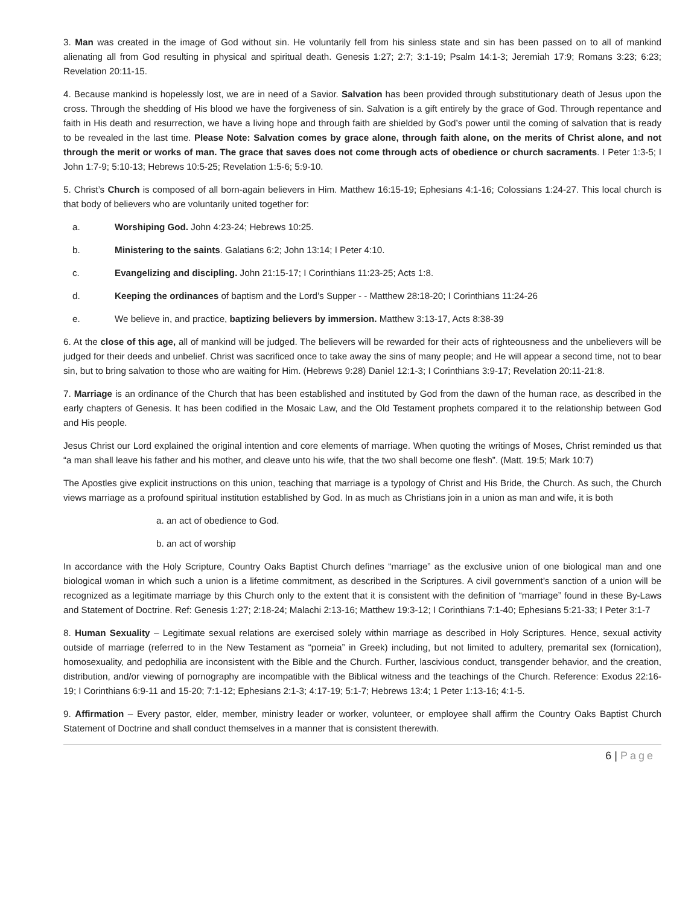3. Man was created in the image of God without sin. He voluntarily fell from his sinless state and sin has been passed on to all of mankind alienating all from God resulting in physical and spiritual death. Genesis 1:27; 2:7; 3:1-19; Psalm 14:1-3; Jeremiah 17:9; Romans 3:23; 6:23; Revelation 20:11-15.
4. Because mankind is hopelessly lost, we are in need of a Savior. Salvation has been provided through substitutionary death of Jesus upon the cross. Through the shedding of His blood we have the forgiveness of sin. Salvation is a gift entirely by the grace of God. Through repentance and faith in His death and resurrection, we have a living hope and through faith are shielded by God’s power until the coming of salvation that is ready to be revealed in the last time. Please Note: Salvation comes by grace alone, through faith alone, on the merits of Christ alone, and not through the merit or works of man. The grace that saves does not come through acts of obedience or church sacraments. I Peter 1:3-5; I John 1:7-9; 5:10-13; Hebrews 10:5-25; Revelation 1:5-6; 5:9-10.
5. Christ’s Church is composed of all born-again believers in Him. Matthew 16:15-19; Ephesians 4:1-16; Colossians 1:24-27. This local church is that body of believers who are voluntarily united together for:
a. Worshiping God. John 4:23-24; Hebrews 10:25.
b. Ministering to the saints. Galatians 6:2; John 13:14; I Peter 4:10.
c. Evangelizing and discipling. John 21:15-17; I Corinthians 11:23-25; Acts 1:8.
d. Keeping the ordinances of baptism and the Lord’s Supper - - Matthew 28:18-20; I Corinthians 11:24-26
e. We believe in, and practice, baptizing believers by immersion. Matthew 3:13-17, Acts 8:38-39
6. At the close of this age, all of mankind will be judged. The believers will be rewarded for their acts of righteousness and the unbelievers will be judged for their deeds and unbelief. Christ was sacrificed once to take away the sins of many people; and He will appear a second time, not to bear sin, but to bring salvation to those who are waiting for Him. (Hebrews 9:28) Daniel 12:1-3; I Corinthians 3:9-17; Revelation 20:11-21:8.
7. Marriage is an ordinance of the Church that has been established and instituted by God from the dawn of the human race, as described in the early chapters of Genesis. It has been codified in the Mosaic Law, and the Old Testament prophets compared it to the relationship between God and His people.
Jesus Christ our Lord explained the original intention and core elements of marriage. When quoting the writings of Moses, Christ reminded us that “a man shall leave his father and his mother, and cleave unto his wife, that the two shall become one flesh”. (Matt. 19:5; Mark 10:7)
The Apostles give explicit instructions on this union, teaching that marriage is a typology of Christ and His Bride, the Church. As such, the Church views marriage as a profound spiritual institution established by God. In as much as Christians join in a union as man and wife, it is both
a. an act of obedience to God.
b. an act of worship
In accordance with the Holy Scripture, Country Oaks Baptist Church defines “marriage” as the exclusive union of one biological man and one biological woman in which such a union is a lifetime commitment, as described in the Scriptures. A civil government’s sanction of a union will be recognized as a legitimate marriage by this Church only to the extent that it is consistent with the definition of “marriage” found in these By-Laws and Statement of Doctrine. Ref: Genesis 1:27; 2:18-24; Malachi 2:13-16; Matthew 19:3-12; I Corinthians 7:1-40; Ephesians 5:21-33; I Peter 3:1-7
8. Human Sexuality – Legitimate sexual relations are exercised solely within marriage as described in Holy Scriptures. Hence, sexual activity outside of marriage (referred to in the New Testament as “porneia” in Greek) including, but not limited to adultery, premarital sex (fornication), homosexuality, and pedophilia are inconsistent with the Bible and the Church. Further, lascivious conduct, transgender behavior, and the creation, distribution, and/or viewing of pornography are incompatible with the Biblical witness and the teachings of the Church. Reference: Exodus 22:16-19; I Corinthians 6:9-11 and 15-20; 7:1-12; Ephesians 2:1-3; 4:17-19; 5:1-7; Hebrews 13:4; 1 Peter 1:13-16; 4:1-5.
9. Affirmation – Every pastor, elder, member, ministry leader or worker, volunteer, or employee shall affirm the Country Oaks Baptist Church Statement of Doctrine and shall conduct themselves in a manner that is consistent therewith.
6 | Page